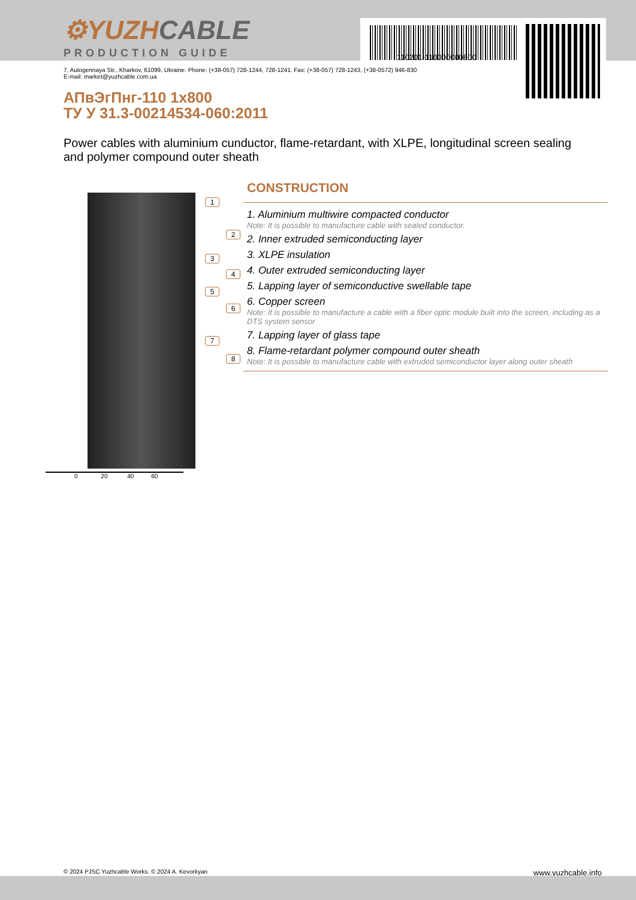⚙YUZHCABLE
PRODUCTION GUIDE
110201-110000000800
7, Autogennaya Str., Kharkov, 61099, Ukraine. Phone: (+38-057) 728-1244, 728-1241. Fax: (+38-057) 728-1243, (+38-0572) 946-830
E-mail: market@yuzhcable.com.ua
АПвЭгПнг-110 1x800
ТУ У 31.3-00214534-060:2011
Power cables with aluminium cunductor, flame-retardant, with XLPE, longitudinal screen sealing and polymer compound outer sheath
1
2
3
4
5
6
7
8
0 20 40 60
CONSTRUCTION
1. Aluminium multiwire compacted conductor
Note: It is possible to manufacture cable with sealed conductor.
2. Inner extruded semiconducting layer
3. XLPE insulation
4. Outer extruded semiconducting layer
5. Lapping layer of semiconductive swellable tape
6. Copper screen
Note: It is possible to manufacture a cable with a fiber optic module built into the screen, including as a DTS system sensor
7. Lapping layer of glass tape
8. Flame-retardant polymer compound outer sheath
Note: It is possible to manufacture cable with extruded semiconductor layer along outer sheath
© 2024 PJSC Yuzhcable Works. © 2024 A. Kevorkyan www.yuzhcable.info